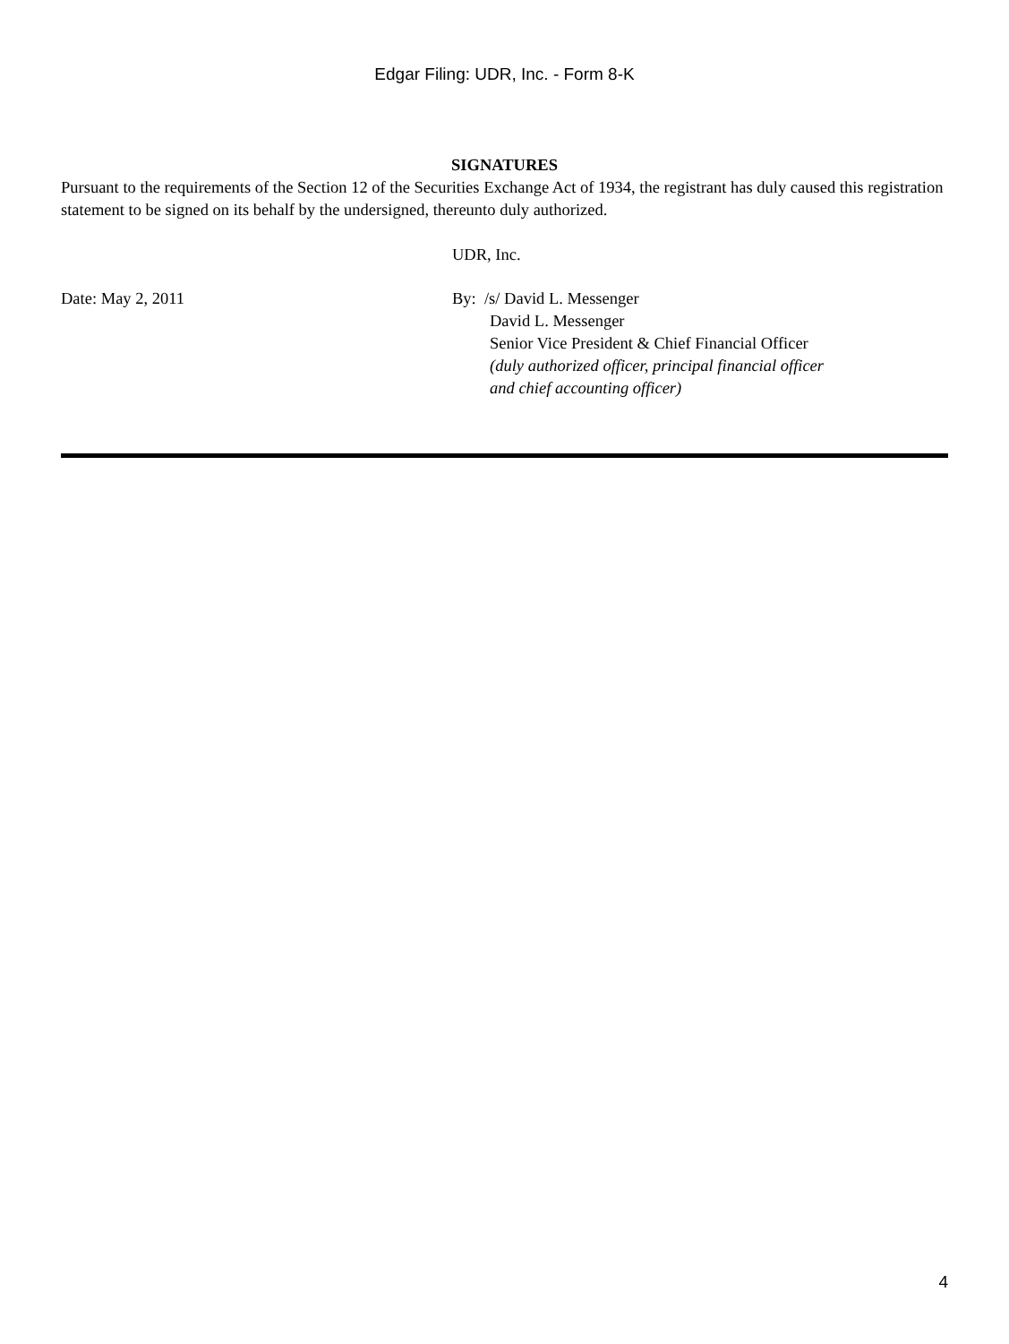Edgar Filing: UDR, Inc. - Form 8-K
SIGNATURES
Pursuant to the requirements of the Section 12 of the Securities Exchange Act of 1934, the registrant has duly caused this registration statement to be signed on its behalf by the undersigned, thereunto duly authorized.
UDR, Inc.
Date: May 2, 2011 By: /s/ David L. Messenger
David L. Messenger
Senior Vice President & Chief Financial Officer
(duly authorized officer, principal financial officer and chief accounting officer)
4